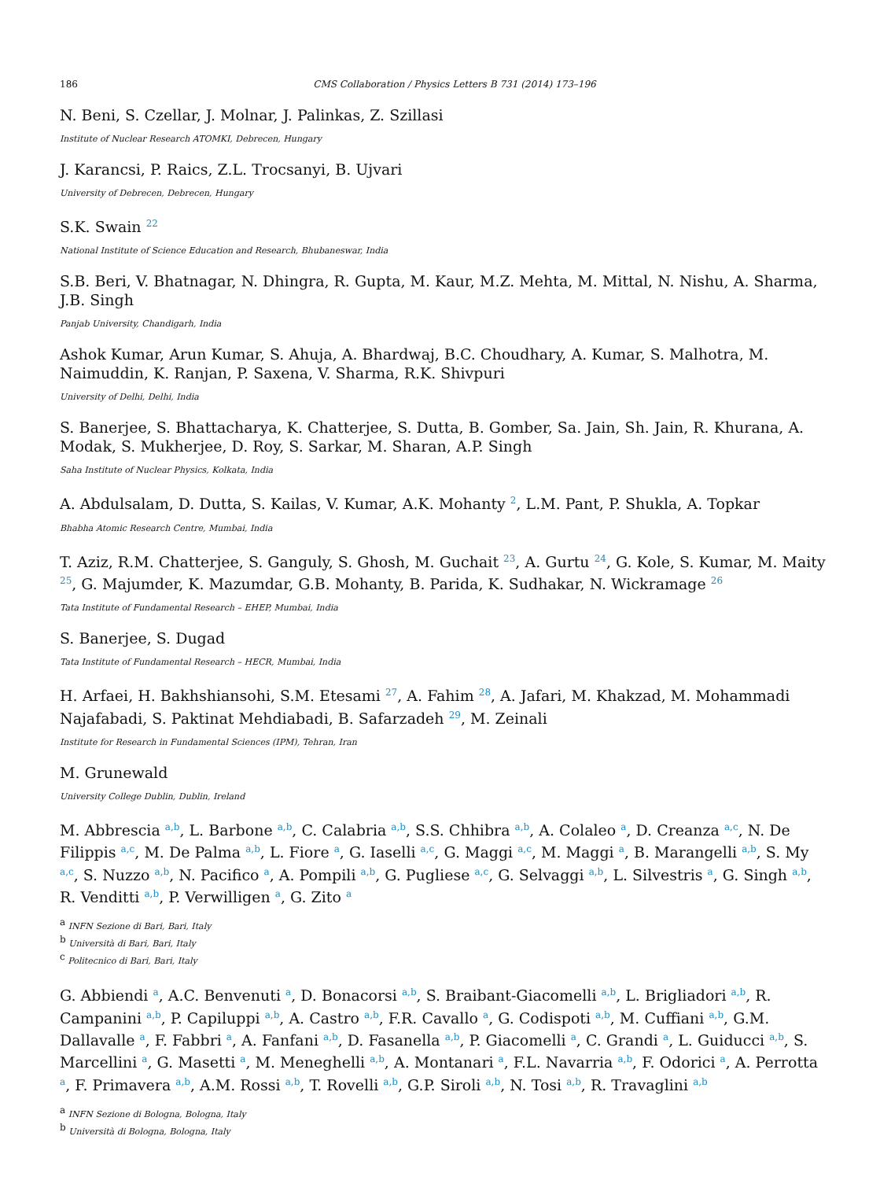186 CMS Collaboration / Physics Letters B 731 (2014) 173–196
N. Beni, S. Czellar, J. Molnar, J. Palinkas, Z. Szillasi
Institute of Nuclear Research ATOMKI, Debrecen, Hungary
J. Karancsi, P. Raics, Z.L. Trocsanyi, B. Ujvari
University of Debrecen, Debrecen, Hungary
S.K. Swain <sup>22</sup>
National Institute of Science Education and Research, Bhubaneswar, India
S.B. Beri, V. Bhatnagar, N. Dhingra, R. Gupta, M. Kaur, M.Z. Mehta, M. Mittal, N. Nishu, A. Sharma, J.B. Singh
Panjab University, Chandigarh, India
Ashok Kumar, Arun Kumar, S. Ahuja, A. Bhardwaj, B.C. Choudhary, A. Kumar, S. Malhotra, M. Naimuddin, K. Ranjan, P. Saxena, V. Sharma, R.K. Shivpuri
University of Delhi, Delhi, India
S. Banerjee, S. Bhattacharya, K. Chatterjee, S. Dutta, B. Gomber, Sa. Jain, Sh. Jain, R. Khurana, A. Modak, S. Mukherjee, D. Roy, S. Sarkar, M. Sharan, A.P. Singh
Saha Institute of Nuclear Physics, Kolkata, India
A. Abdulsalam, D. Dutta, S. Kailas, V. Kumar, A.K. Mohanty <sup>2</sup>, L.M. Pant, P. Shukla, A. Topkar
Bhabha Atomic Research Centre, Mumbai, India
T. Aziz, R.M. Chatterjee, S. Ganguly, S. Ghosh, M. Guchait <sup>23</sup>, A. Gurtu <sup>24</sup>, G. Kole, S. Kumar, M. Maity <sup>25</sup>, G. Majumder, K. Mazumdar, G.B. Mohanty, B. Parida, K. Sudhakar, N. Wickramage <sup>26</sup>
Tata Institute of Fundamental Research – EHEP, Mumbai, India
S. Banerjee, S. Dugad
Tata Institute of Fundamental Research – HECR, Mumbai, India
H. Arfaei, H. Bakhshiansohi, S.M. Etesami <sup>27</sup>, A. Fahim <sup>28</sup>, A. Jafari, M. Khakzad, M. Mohammadi Najafabadi, S. Paktinat Mehdiabadi, B. Safarzadeh <sup>29</sup>, M. Zeinali
Institute for Research in Fundamental Sciences (IPM), Tehran, Iran
M. Grunewald
University College Dublin, Dublin, Ireland
M. Abbrescia <sup>a,b</sup>, L. Barbone <sup>a,b</sup>, C. Calabria <sup>a,b</sup>, S.S. Chhibra <sup>a,b</sup>, A. Colaleo <sup>a</sup>, D. Creanza <sup>a,c</sup>, N. De Filippis <sup>a,c</sup>, M. De Palma <sup>a,b</sup>, L. Fiore <sup>a</sup>, G. Iaselli <sup>a,c</sup>, G. Maggi <sup>a,c</sup>, M. Maggi <sup>a</sup>, B. Marangelli <sup>a,b</sup>, S. My <sup>a,c</sup>, S. Nuzzo <sup>a,b</sup>, N. Pacifico <sup>a</sup>, A. Pompili <sup>a,b</sup>, G. Pugliese <sup>a,c</sup>, G. Selvaggi <sup>a,b</sup>, L. Silvestris <sup>a</sup>, G. Singh <sup>a,b</sup>, R. Venditti <sup>a,b</sup>, P. Verwilligen <sup>a</sup>, G. Zito <sup>a</sup>
<sup>a</sup> INFN Sezione di Bari, Bari, Italy
<sup>b</sup> Università di Bari, Bari, Italy
<sup>c</sup> Politecnico di Bari, Bari, Italy
G. Abbiendi <sup>a</sup>, A.C. Benvenuti <sup>a</sup>, D. Bonacorsi <sup>a,b</sup>, S. Braibant-Giacomelli <sup>a,b</sup>, L. Brigliadori <sup>a,b</sup>, R. Campanini <sup>a,b</sup>, P. Capiluppi <sup>a,b</sup>, A. Castro <sup>a,b</sup>, F.R. Cavallo <sup>a</sup>, G. Codispoti <sup>a,b</sup>, M. Cuffiani <sup>a,b</sup>, G.M. Dallavalle <sup>a</sup>, F. Fabbri <sup>a</sup>, A. Fanfani <sup>a,b</sup>, D. Fasanella <sup>a,b</sup>, P. Giacomelli <sup>a</sup>, C. Grandi <sup>a</sup>, L. Guiducci <sup>a,b</sup>, S. Marcellini <sup>a</sup>, G. Masetti <sup>a</sup>, M. Meneghelli <sup>a,b</sup>, A. Montanari <sup>a</sup>, F.L. Navarria <sup>a,b</sup>, F. Odorici <sup>a</sup>, A. Perrotta <sup>a</sup>, F. Primavera <sup>a,b</sup>, A.M. Rossi <sup>a,b</sup>, T. Rovelli <sup>a,b</sup>, G.P. Siroli <sup>a,b</sup>, N. Tosi <sup>a,b</sup>, R. Travaglini <sup>a,b</sup>
<sup>a</sup> INFN Sezione di Bologna, Bologna, Italy
<sup>b</sup> Università di Bologna, Bologna, Italy